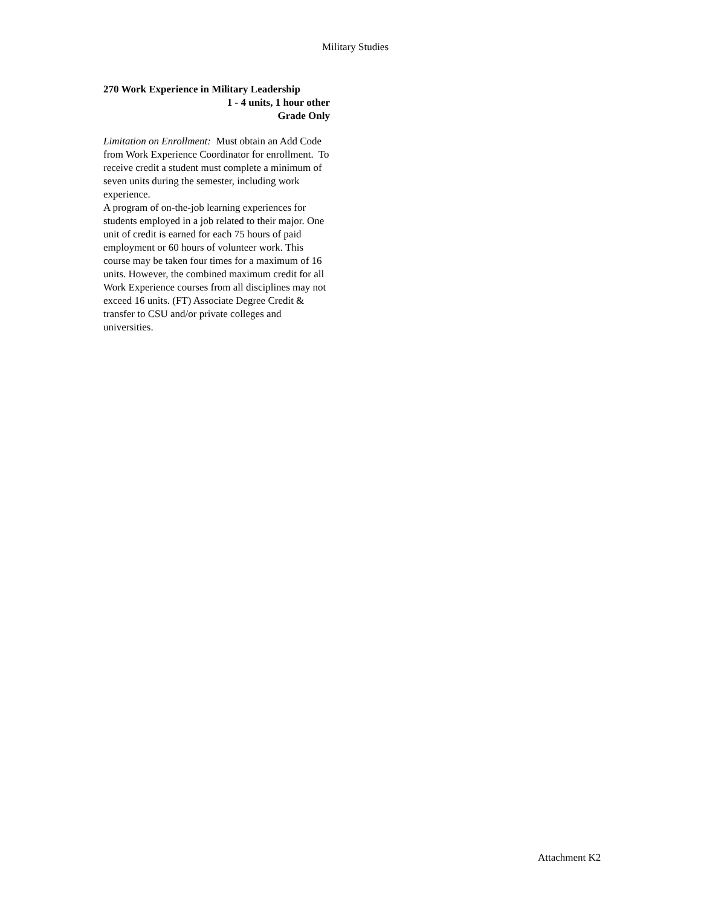Military Studies
270 Work Experience in Military Leadership
1 - 4 units, 1 hour other
Grade Only
Limitation on Enrollment: Must obtain an Add Code from Work Experience Coordinator for enrollment. To receive credit a student must complete a minimum of seven units during the semester, including work experience.
A program of on-the-job learning experiences for students employed in a job related to their major. One unit of credit is earned for each 75 hours of paid employment or 60 hours of volunteer work. This course may be taken four times for a maximum of 16 units. However, the combined maximum credit for all Work Experience courses from all disciplines may not exceed 16 units. (FT) Associate Degree Credit & transfer to CSU and/or private colleges and universities.
Attachment K2